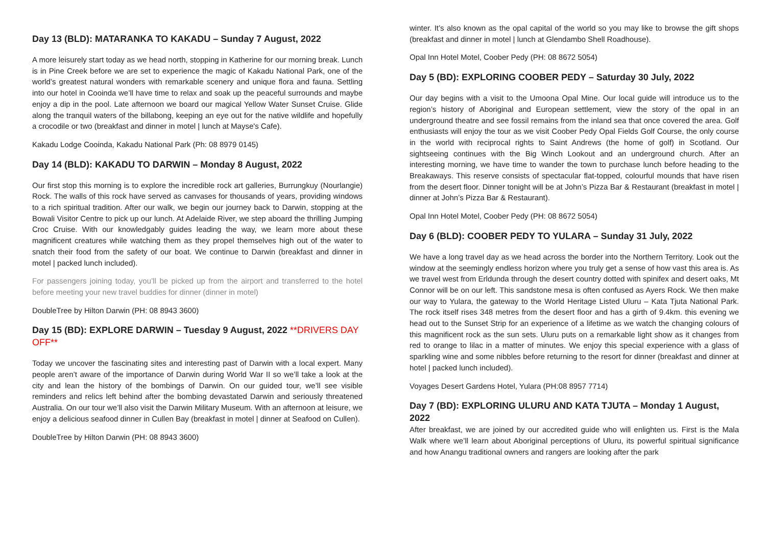Day 13 (BLD): MATARANKA TO KAKADU – Sunday 7 August, 2022
A more leisurely start today as we head north, stopping in Katherine for our morning break. Lunch is in Pine Creek before we are set to experience the magic of Kakadu National Park, one of the world’s greatest natural wonders with remarkable scenery and unique flora and fauna. Settling into our hotel in Cooinda we’ll have time to relax and soak up the peaceful surrounds and maybe enjoy a dip in the pool. Late afternoon we board our magical Yellow Water Sunset Cruise. Glide along the tranquil waters of the billabong, keeping an eye out for the native wildlife and hopefully a crocodile or two (breakfast and dinner in motel | lunch at Mayse's Cafe).
Kakadu Lodge Cooinda, Kakadu National Park (Ph: 08 8979 0145)
Day 14 (BLD): KAKADU TO DARWIN – Monday 8 August, 2022
Our first stop this morning is to explore the incredible rock art galleries, Burrungkuy (Nourlangie) Rock. The walls of this rock have served as canvases for thousands of years, providing windows to a rich spiritual tradition. After our walk, we begin our journey back to Darwin, stopping at the Bowali Visitor Centre to pick up our lunch. At Adelaide River, we step aboard the thrilling Jumping Croc Cruise. With our knowledgably guides leading the way, we learn more about these magnificent creatures while watching them as they propel themselves high out of the water to snatch their food from the safety of our boat. We continue to Darwin (breakfast and dinner in motel | packed lunch included).
For passengers joining today, you’ll be picked up from the airport and transferred to the hotel before meeting your new travel buddies for dinner (dinner in motel)
DoubleTree by Hilton Darwin (PH: 08 8943 3600)
Day 15 (BD): EXPLORE DARWIN – Tuesday 9 August, 2022 **DRIVERS DAY OFF**
Today we uncover the fascinating sites and interesting past of Darwin with a local expert. Many people aren’t aware of the importance of Darwin during World War II so we’ll take a look at the city and lean the history of the bombings of Darwin. On our guided tour, we’ll see visible reminders and relics left behind after the bombing devastated Darwin and seriously threatened Australia. On our tour we’ll also visit the Darwin Military Museum. With an afternoon at leisure, we enjoy a delicious seafood dinner in Cullen Bay (breakfast in motel | dinner at Seafood on Cullen).
DoubleTree by Hilton Darwin (PH: 08 8943 3600)
winter. It’s also known as the opal capital of the world so you may like to browse the gift shops (breakfast and dinner in motel | lunch at Glendambo Shell Roadhouse).
Opal Inn Hotel Motel, Coober Pedy (PH: 08 8672 5054)
Day 5 (BD): EXPLORING COOBER PEDY – Saturday 30 July, 2022
Our day begins with a visit to the Umoona Opal Mine. Our local guide will introduce us to the region’s history of Aboriginal and European settlement, view the story of the opal in an underground theatre and see fossil remains from the inland sea that once covered the area. Golf enthusiasts will enjoy the tour as we visit Coober Pedy Opal Fields Golf Course, the only course in the world with reciprocal rights to Saint Andrews (the home of golf) in Scotland. Our sightseeing continues with the Big Winch Lookout and an underground church. After an interesting morning, we have time to wander the town to purchase lunch before heading to the Breakaways. This reserve consists of spectacular flat-topped, colourful mounds that have risen from the desert floor. Dinner tonight will be at John’s Pizza Bar & Restaurant (breakfast in motel | dinner at John’s Pizza Bar & Restaurant).
Opal Inn Hotel Motel, Coober Pedy (PH: 08 8672 5054)
Day 6 (BLD): COOBER PEDY TO YULARA – Sunday 31 July, 2022
We have a long travel day as we head across the border into the Northern Territory. Look out the window at the seemingly endless horizon where you truly get a sense of how vast this area is. As we travel west from Erldunda through the desert country dotted with spinifex and desert oaks, Mt Connor will be on our left. This sandstone mesa is often confused as Ayers Rock. We then make our way to Yulara, the gateway to the World Heritage Listed Uluru – Kata Tjuta National Park. The rock itself rises 348 metres from the desert floor and has a girth of 9.4km. this evening we head out to the Sunset Strip for an experience of a lifetime as we watch the changing colours of this magnificent rock as the sun sets. Uluru puts on a remarkable light show as it changes from red to orange to lilac in a matter of minutes. We enjoy this special experience with a glass of sparkling wine and some nibbles before returning to the resort for dinner (breakfast and dinner at hotel | packed lunch included).
Voyages Desert Gardens Hotel, Yulara (PH:08 8957 7714)
Day 7 (BD): EXPLORING ULURU AND KATA TJUTA – Monday 1 August, 2022
After breakfast, we are joined by our accredited guide who will enlighten us. First is the Mala Walk where we’ll learn about Aboriginal perceptions of Uluru, its powerful spiritual significance and how Anangu traditional owners and rangers are looking after the park